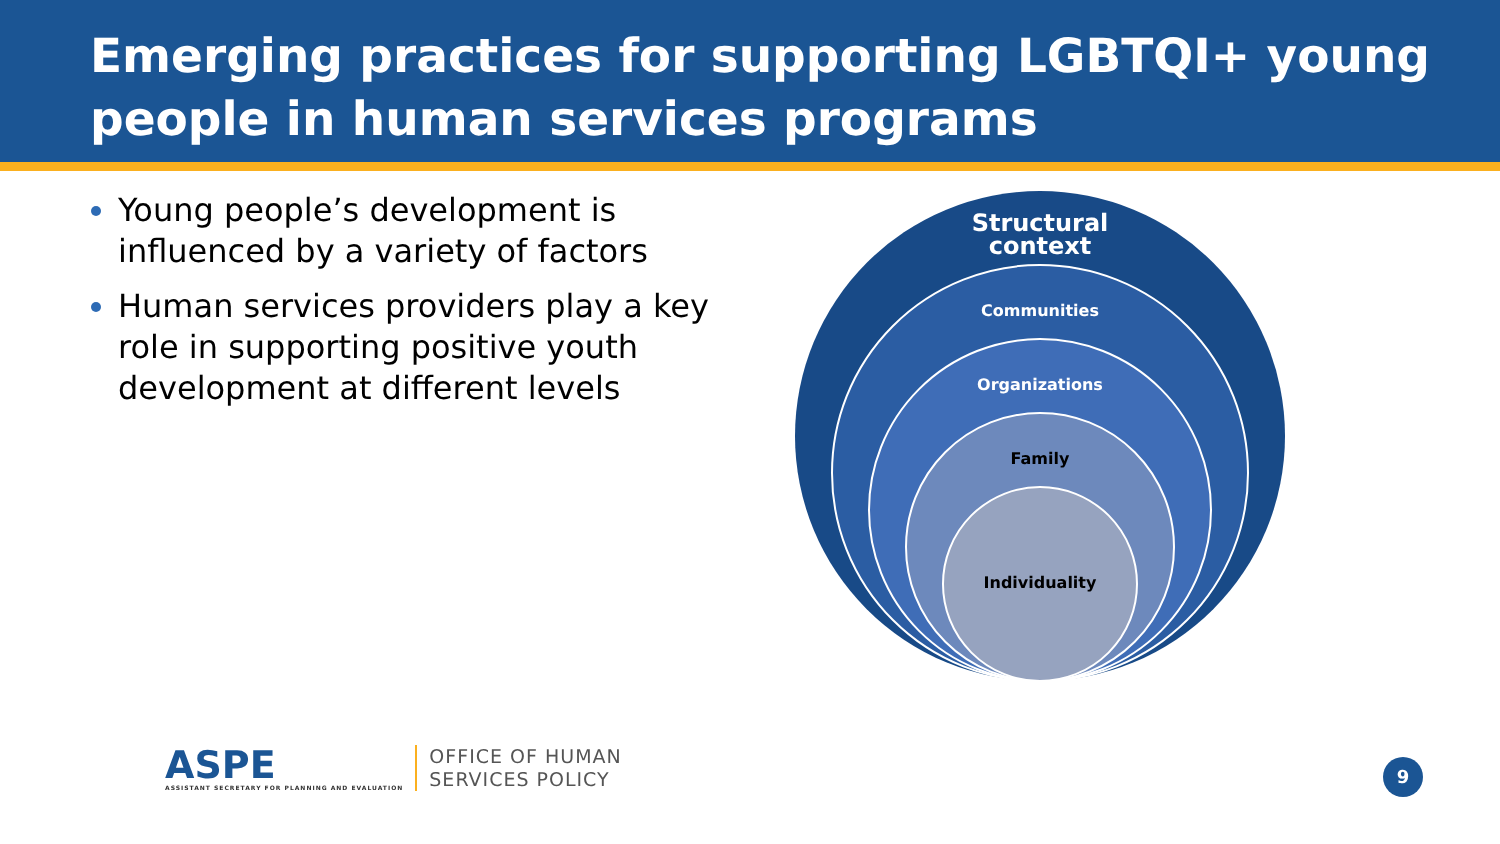Emerging practices for supporting LGBTQI+ young people in human services programs
Young people’s development is influenced by a variety of factors
Human services providers play a key role in supporting positive youth development at different levels
Structural
context
Communities
Organizations
Family
Individuality
ASPE
ASSISTANT SECRETARY FOR PLANNING AND EVALUATION
OFFICE OF HUMAN
SERVICES POLICY
9